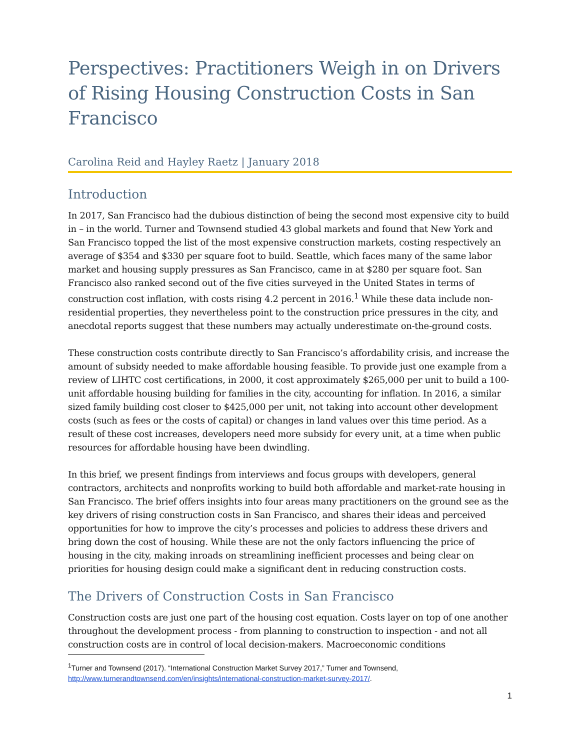Perspectives: Practitioners Weigh in on Drivers of Rising Housing Construction Costs in San Francisco
Carolina Reid and Hayley Raetz | January 2018
Introduction
In 2017, San Francisco had the dubious distinction of being the second most expensive city to build in – in the world. Turner and Townsend studied 43 global markets and found that New York and San Francisco topped the list of the most expensive construction markets, costing respectively an average of $354 and $330 per square foot to build. Seattle, which faces many of the same labor market and housing supply pressures as San Francisco, came in at $280 per square foot. San Francisco also ranked second out of the five cities surveyed in the United States in terms of construction cost inflation, with costs rising 4.2 percent in 2016.<sup>1</sup> While these data include non-residential properties, they nevertheless point to the construction price pressures in the city, and anecdotal reports suggest that these numbers may actually underestimate on-the-ground costs.
These construction costs contribute directly to San Francisco’s affordability crisis, and increase the amount of subsidy needed to make affordable housing feasible. To provide just one example from a review of LIHTC cost certifications, in 2000, it cost approximately $265,000 per unit to build a 100-unit affordable housing building for families in the city, accounting for inflation. In 2016, a similar sized family building cost closer to $425,000 per unit, not taking into account other development costs (such as fees or the costs of capital) or changes in land values over this time period. As a result of these cost increases, developers need more subsidy for every unit, at a time when public resources for affordable housing have been dwindling.
In this brief, we present findings from interviews and focus groups with developers, general contractors, architects and nonprofits working to build both affordable and market-rate housing in San Francisco. The brief offers insights into four areas many practitioners on the ground see as the key drivers of rising construction costs in San Francisco, and shares their ideas and perceived opportunities for how to improve the city’s processes and policies to address these drivers and bring down the cost of housing. While these are not the only factors influencing the price of housing in the city, making inroads on streamlining inefficient processes and being clear on priorities for housing design could make a significant dent in reducing construction costs.
The Drivers of Construction Costs in San Francisco
Construction costs are just one part of the housing cost equation. Costs layer on top of one another throughout the development process - from planning to construction to inspection - and not all construction costs are in control of local decision-makers. Macroeconomic conditions
<sup>1</sup> Turner and Townsend (2017). “International Construction Market Survey 2017,” Turner and Townsend, http://www.turnerandtownsend.com/en/insights/international-construction-market-survey-2017/.
1